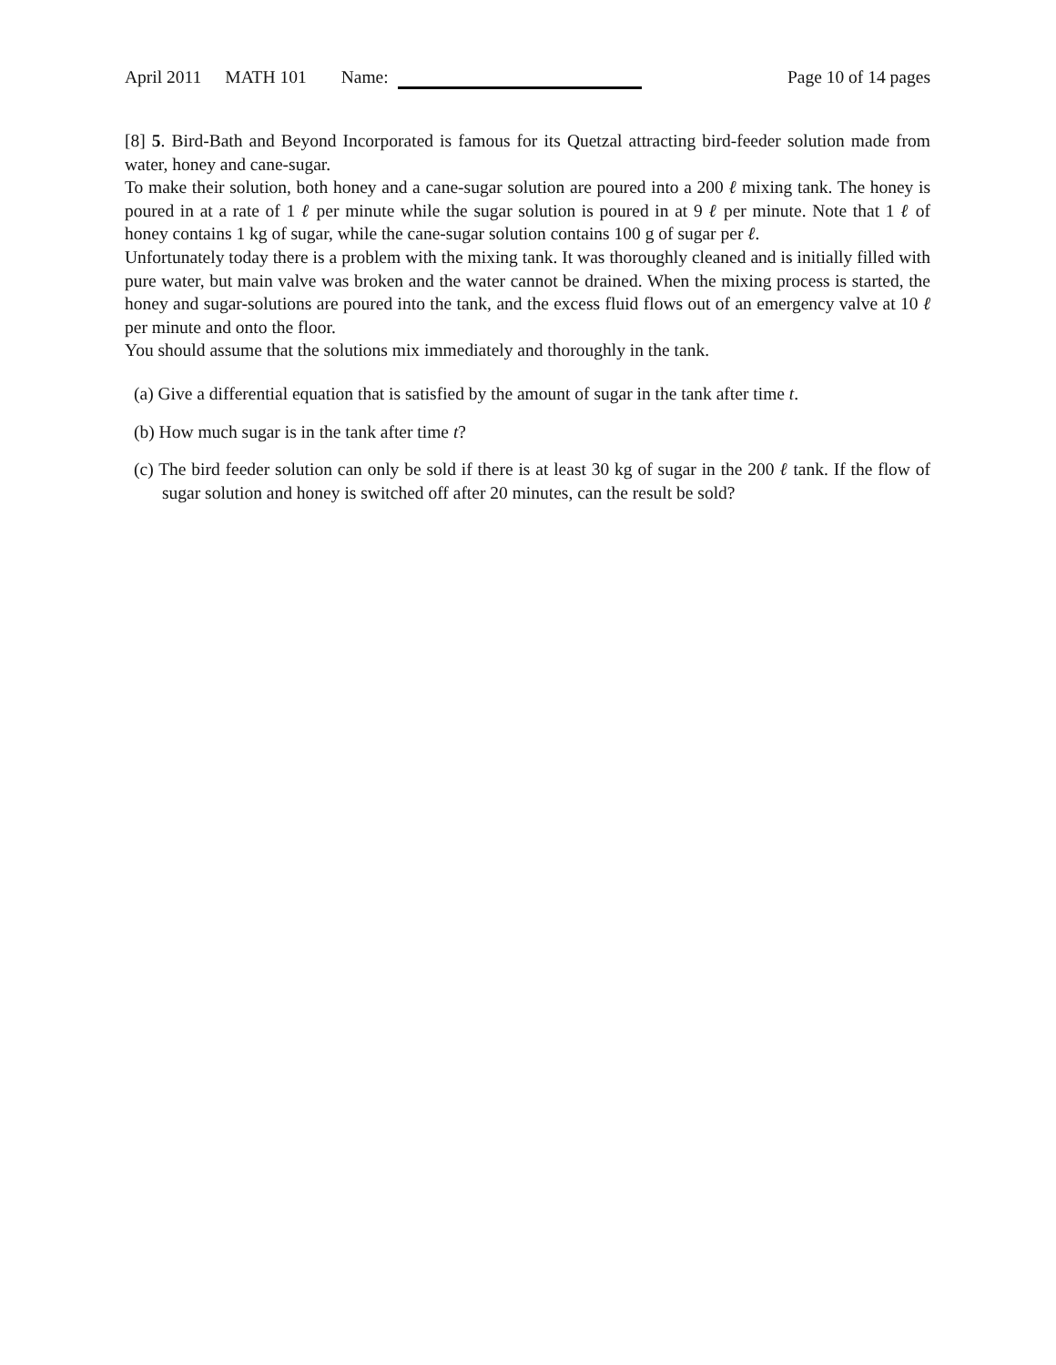April 2011 MATH 101 Name: Page 10 of 14 pages
[8] 5. Bird-Bath and Beyond Incorporated is famous for its Quetzal attracting bird-feeder solution made from water, honey and cane-sugar.
To make their solution, both honey and a cane-sugar solution are poured into a 200 ℓ mixing tank. The honey is poured in at a rate of 1 ℓ per minute while the sugar solution is poured in at 9 ℓ per minute. Note that 1 ℓ of honey contains 1 kg of sugar, while the cane-sugar solution contains 100 g of sugar per ℓ.
Unfortunately today there is a problem with the mixing tank. It was thoroughly cleaned and is initially filled with pure water, but main valve was broken and the water cannot be drained. When the mixing process is started, the honey and sugar-solutions are poured into the tank, and the excess fluid flows out of an emergency valve at 10 ℓ per minute and onto the floor.
You should assume that the solutions mix immediately and thoroughly in the tank.
(a) Give a differential equation that is satisfied by the amount of sugar in the tank after time t.
(b) How much sugar is in the tank after time t?
(c) The bird feeder solution can only be sold if there is at least 30 kg of sugar in the 200 ℓ tank. If the flow of sugar solution and honey is switched off after 20 minutes, can the result be sold?